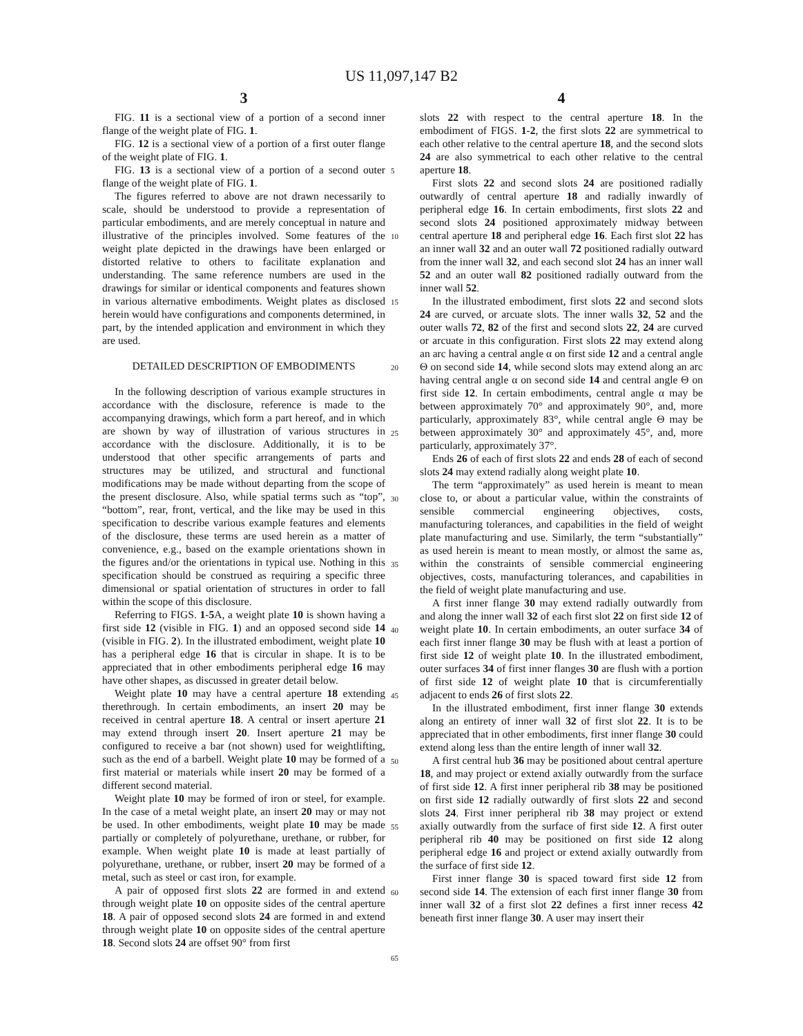US 11,097,147 B2
3
FIG. 11 is a sectional view of a portion of a second inner flange of the weight plate of FIG. 1.
FIG. 12 is a sectional view of a portion of a first outer flange of the weight plate of FIG. 1.
FIG. 13 is a sectional view of a portion of a second outer flange of the weight plate of FIG. 1.
The figures referred to above are not drawn necessarily to scale, should be understood to provide a representation of particular embodiments, and are merely conceptual in nature and illustrative of the principles involved. Some features of the weight plate depicted in the drawings have been enlarged or distorted relative to others to facilitate explanation and understanding. The same reference numbers are used in the drawings for similar or identical components and features shown in various alternative embodiments. Weight plates as disclosed herein would have configurations and components determined, in part, by the intended application and environment in which they are used.
DETAILED DESCRIPTION OF EMBODIMENTS
In the following description of various example structures in accordance with the disclosure, reference is made to the accompanying drawings, which form a part hereof, and in which are shown by way of illustration of various structures in accordance with the disclosure. Additionally, it is to be understood that other specific arrangements of parts and structures may be utilized, and structural and functional modifications may be made without departing from the scope of the present disclosure. Also, while spatial terms such as “top”, “bottom”, rear, front, vertical, and the like may be used in this specification to describe various example features and elements of the disclosure, these terms are used herein as a matter of convenience, e.g., based on the example orientations shown in the figures and/or the orientations in typical use. Nothing in this specification should be construed as requiring a specific three dimensional or spatial orientation of structures in order to fall within the scope of this disclosure.
Referring to FIGS. 1-5 A, a weight plate 10 is shown having a first side 12 (visible in FIG. 1) and an opposed second side 14 (visible in FIG. 2). In the illustrated embodiment, weight plate 10 has a peripheral edge 16 that is circular in shape. It is to be appreciated that in other embodiments peripheral edge 16 may have other shapes, as discussed in greater detail below.
Weight plate 10 may have a central aperture 18 extending therethrough. In certain embodiments, an insert 20 may be received in central aperture 18. A central or insert aperture 21 may extend through insert 20. Insert aperture 21 may be configured to receive a bar (not shown) used for weightlifting, such as the end of a barbell. Weight plate 10 may be formed of a first material or materials while insert 20 may be formed of a different second material.
Weight plate 10 may be formed of iron or steel, for example. In the case of a metal weight plate, an insert 20 may or may not be used. In other embodiments, weight plate 10 may be made partially or completely of polyurethane, urethane, or rubber, for example. When weight plate 10 is made at least partially of polyurethane, urethane, or rubber, insert 20 may be formed of a metal, such as steel or cast iron, for example.
A pair of opposed first slots 22 are formed in and extend through weight plate 10 on opposite sides of the central aperture 18. A pair of opposed second slots 24 are formed in and extend through weight plate 10 on opposite sides of the central aperture 18. Second slots 24 are offset 90° from first
4
slots 22 with respect to the central aperture 18. In the embodiment of FIGS. 1-2, the first slots 22 are symmetrical to each other relative to the central aperture 18, and the second slots 24 are also symmetrical to each other relative to the central aperture 18.
First slots 22 and second slots 24 are positioned radially outwardly of central aperture 18 and radially inwardly of peripheral edge 16. In certain embodiments, first slots 22 and second slots 24 positioned approximately midway between central aperture 18 and peripheral edge 16. Each first slot 22 has an inner wall 32 and an outer wall 72 positioned radially outward from the inner wall 32, and each second slot 24 has an inner wall 52 and an outer wall 82 positioned radially outward from the inner wall 52.
In the illustrated embodiment, first slots 22 and second slots 24 are curved, or arcuate slots. The inner walls 32, 52 and the outer walls 72, 82 of the first and second slots 22, 24 are curved or arcuate in this configuration. First slots 22 may extend along an arc having a central angle α on first side 12 and a central angle Θ on second side 14, while second slots may extend along an arc having central angle α on second side 14 and central angle Θ on first side 12. In certain embodiments, central angle α may be between approximately 70° and approximately 90°, and, more particularly, approximately 83°, while central angle Θ may be between approximately 30° and approximately 45°, and, more particularly, approximately 37°.
Ends 26 of each of first slots 22 and ends 28 of each of second slots 24 may extend radially along weight plate 10.
The term “approximately” as used herein is meant to mean close to, or about a particular value, within the constraints of sensible commercial engineering objectives, costs, manufacturing tolerances, and capabilities in the field of weight plate manufacturing and use. Similarly, the term “substantially” as used herein is meant to mean mostly, or almost the same as, within the constraints of sensible commercial engineering objectives, costs, manufacturing tolerances, and capabilities in the field of weight plate manufacturing and use.
A first inner flange 30 may extend radially outwardly from and along the inner wall 32 of each first slot 22 on first side 12 of weight plate 10. In certain embodiments, an outer surface 34 of each first inner flange 30 may be flush with at least a portion of first side 12 of weight plate 10. In the illustrated embodiment, outer surfaces 34 of first inner flanges 30 are flush with a portion of first side 12 of weight plate 10 that is circumferentially adjacent to ends 26 of first slots 22.
In the illustrated embodiment, first inner flange 30 extends along an entirety of inner wall 32 of first slot 22. It is to be appreciated that in other embodiments, first inner flange 30 could extend along less than the entire length of inner wall 32.
A first central hub 36 may be positioned about central aperture 18, and may project or extend axially outwardly from the surface of first side 12. A first inner peripheral rib 38 may be positioned on first side 12 radially outwardly of first slots 22 and second slots 24. First inner peripheral rib 38 may project or extend axially outwardly from the surface of first side 12. A first outer peripheral rib 40 may be positioned on first side 12 along peripheral edge 16 and project or extend axially outwardly from the surface of first side 12.
First inner flange 30 is spaced toward first side 12 from second side 14. The extension of each first inner flange 30 from inner wall 32 of a first slot 22 defines a first inner recess 42 beneath first inner flange 30. A user may insert their
5
10
15
20
25
30
35
40
45
50
55
60
65